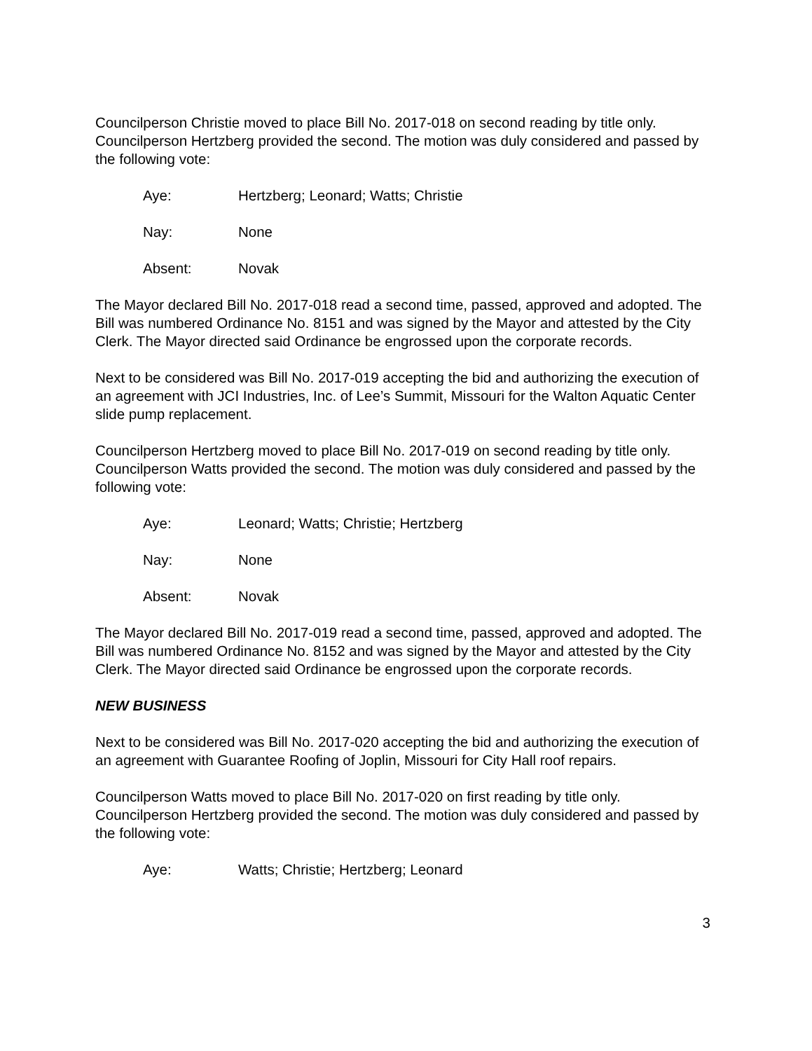Councilperson Christie moved to place Bill No. 2017-018 on second reading by title only. Councilperson Hertzberg provided the second. The motion was duly considered and passed by the following vote:
Aye: Hertzberg; Leonard; Watts; Christie
Nay: None
Absent: Novak
The Mayor declared Bill No. 2017-018 read a second time, passed, approved and adopted. The Bill was numbered Ordinance No. 8151 and was signed by the Mayor and attested by the City Clerk. The Mayor directed said Ordinance be engrossed upon the corporate records.
Next to be considered was Bill No. 2017-019 accepting the bid and authorizing the execution of an agreement with JCI Industries, Inc. of Lee’s Summit, Missouri for the Walton Aquatic Center slide pump replacement.
Councilperson Hertzberg moved to place Bill No. 2017-019 on second reading by title only. Councilperson Watts provided the second. The motion was duly considered and passed by the following vote:
Aye: Leonard; Watts; Christie; Hertzberg
Nay: None
Absent: Novak
The Mayor declared Bill No. 2017-019 read a second time, passed, approved and adopted. The Bill was numbered Ordinance No. 8152 and was signed by the Mayor and attested by the City Clerk. The Mayor directed said Ordinance be engrossed upon the corporate records.
NEW BUSINESS
Next to be considered was Bill No. 2017-020 accepting the bid and authorizing the execution of an agreement with Guarantee Roofing of Joplin, Missouri for City Hall roof repairs.
Councilperson Watts moved to place Bill No. 2017-020 on first reading by title only. Councilperson Hertzberg provided the second. The motion was duly considered and passed by the following vote:
Aye: Watts; Christie; Hertzberg; Leonard
3